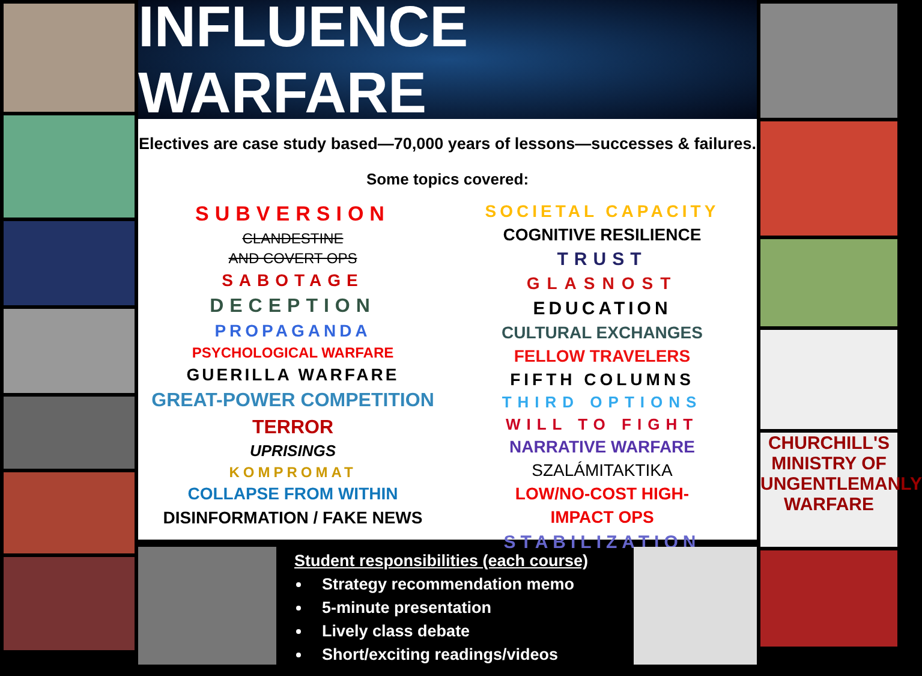INFLUENCE WARFARE
Electives are case study based—70,000 years of lessons—successes & failures.
Some topics covered:
SUBVERSION
CLANDESTINE
AND COVERT OPS
SABOTAGE
DECEPTION
PROPAGANDA
PSYCHOLOGICAL WARFARE
GUERILLA WARFARE
GREAT-POWER COMPETITION
TERROR
UPRISINGS
KOMPROMAT
COLLAPSE FROM WITHIN
DISINFORMATION / FAKE NEWS
SOCIETAL CAPACITY
COGNITIVE RESILIENCE
TRUST
GLASNOST
EDUCATION
CULTURAL EXCHANGES
FELLOW TRAVELERS
FIFTH COLUMNS
THIRD OPTIONS
WILL TO FIGHT
NARRATIVE WARFARE
SZALÁMITAKTIKA
LOW/NO-COST HIGH-
IMPACT OPS
STABILIZATION
Student responsibilities (each course)
Strategy recommendation memo
5-minute presentation
Lively class debate
Short/exciting readings/videos
CHURCHILL'S MINISTRY OF UNGENTLEMANLY WARFARE